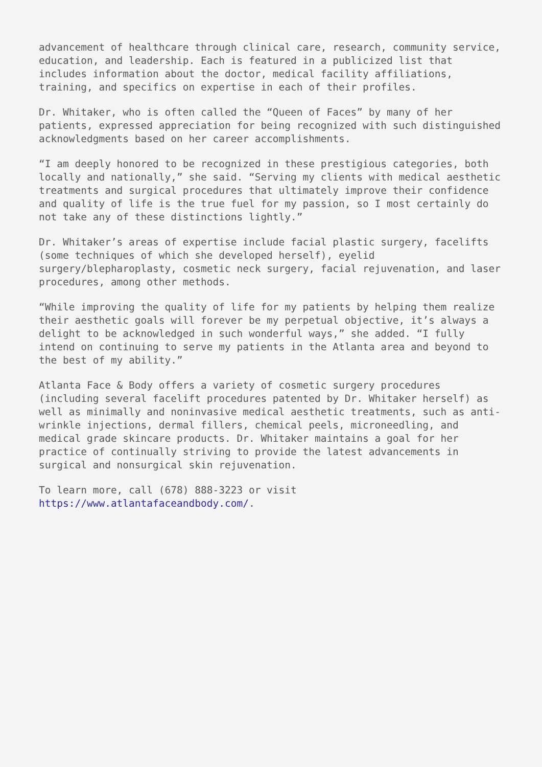advancement of healthcare through clinical care, research, community service, education, and leadership. Each is featured in a publicized list that includes information about the doctor, medical facility affiliations, training, and specifics on expertise in each of their profiles.
Dr. Whitaker, who is often called the “Queen of Faces” by many of her patients, expressed appreciation for being recognized with such distinguished acknowledgments based on her career accomplishments.
“I am deeply honored to be recognized in these prestigious categories, both locally and nationally,” she said. “Serving my clients with medical aesthetic treatments and surgical procedures that ultimately improve their confidence and quality of life is the true fuel for my passion, so I most certainly do not take any of these distinctions lightly.”
Dr. Whitaker’s areas of expertise include facial plastic surgery, facelifts (some techniques of which she developed herself), eyelid surgery/blepharoplasty, cosmetic neck surgery, facial rejuvenation, and laser procedures, among other methods.
“While improving the quality of life for my patients by helping them realize their aesthetic goals will forever be my perpetual objective, it’s always a delight to be acknowledged in such wonderful ways,” she added. “I fully intend on continuing to serve my patients in the Atlanta area and beyond to the best of my ability.”
Atlanta Face & Body offers a variety of cosmetic surgery procedures (including several facelift procedures patented by Dr. Whitaker herself) as well as minimally and noninvasive medical aesthetic treatments, such as anti-wrinkle injections, dermal fillers, chemical peels, microneedling, and medical grade skincare products. Dr. Whitaker maintains a goal for her practice of continually striving to provide the latest advancements in surgical and nonsurgical skin rejuvenation.
To learn more, call (678) 888-3223 or visit
https://www.atlantafaceandbody.com/.